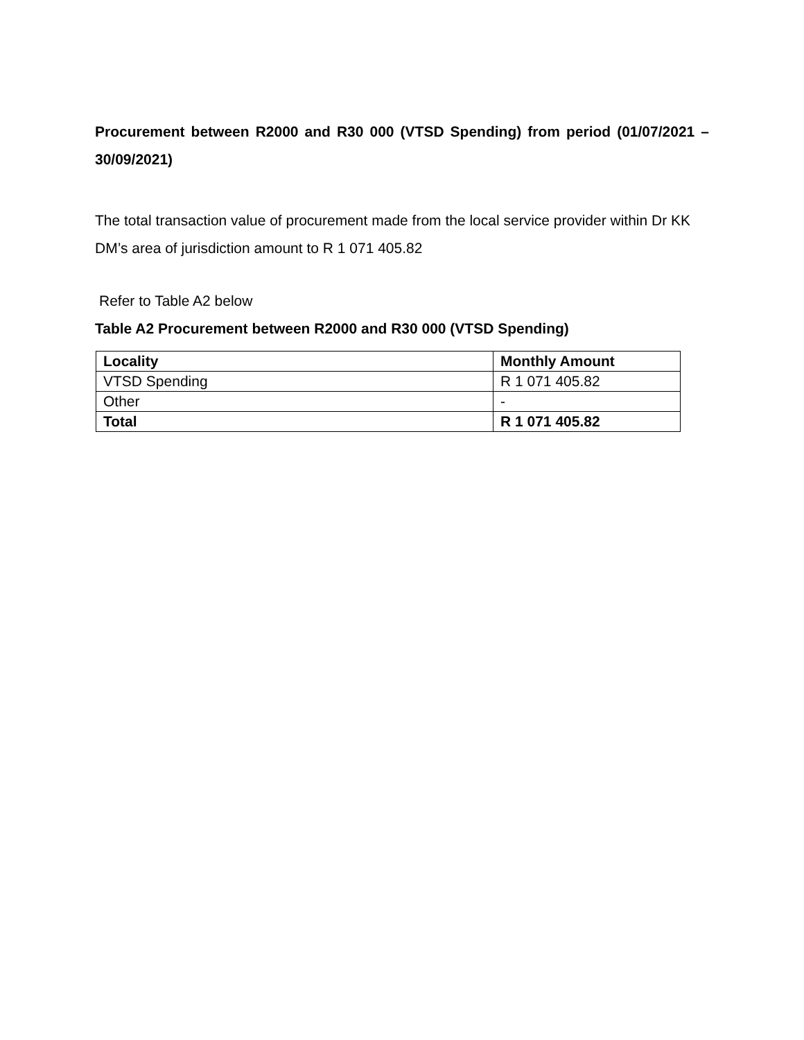Procurement between R2000 and R30 000 (VTSD Spending) from period (01/07/2021 – 30/09/2021)
The total transaction value of procurement made from the local service provider within Dr KK DM’s area of jurisdiction amount to R 1 071 405.82
Refer to Table A2 below
Table A2 Procurement between R2000 and R30 000 (VTSD Spending)
| Locality | Monthly Amount |
| --- | --- |
| VTSD Spending | R 1 071 405.82 |
| Other | - |
| Total | R 1 071 405.82 |